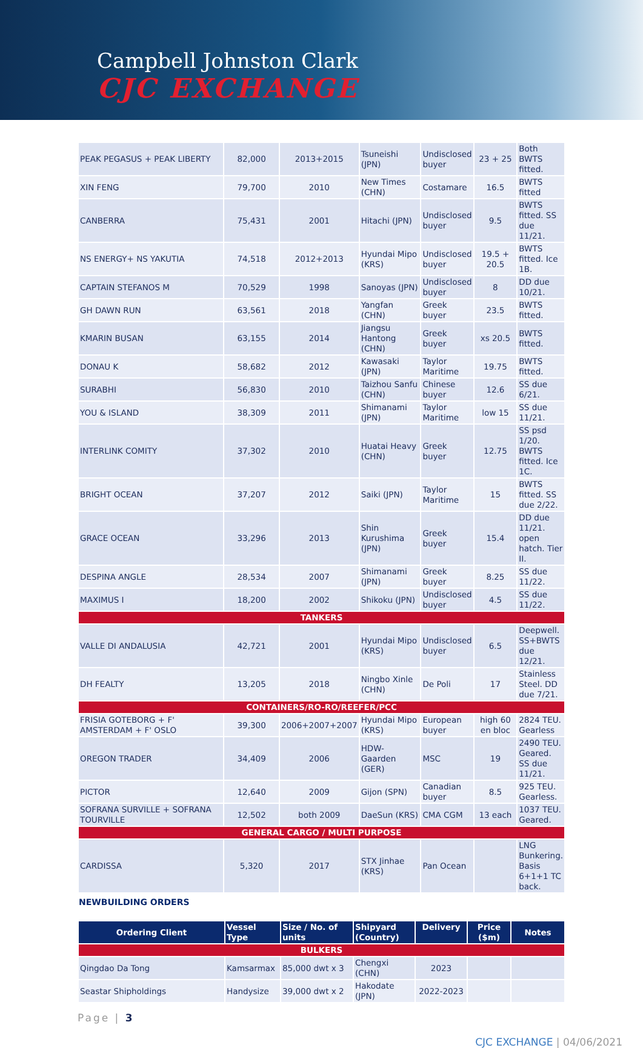Campbell Johnston Clark
CJC EXCHANGE
| PEAK PEGASUS + PEAK LIBERTY | 82,000 | 2013+2015 | Tsuneishi (JPN) | Undisclosed buyer | 23 + 25 | Both BWTS fitted. |
| XIN FENG | 79,700 | 2010 | New Times (CHN) | Costamare | 16.5 | BWTS fitted |
| CANBERRA | 75,431 | 2001 | Hitachi (JPN) | Undisclosed buyer | 9.5 | BWTS fitted. SS due 11/21. |
| NS ENERGY+ NS YAKUTIA | 74,518 | 2012+2013 | Hyundai Mipo (KRS) | Undisclosed buyer | 19.5 + 20.5 | BWTS fitted. Ice 1B. |
| CAPTAIN STEFANOS M | 70,529 | 1998 | Sanoyas (JPN) | Undisclosed buyer | 8 | DD due 10/21. |
| GH DAWN RUN | 63,561 | 2018 | Yangfan (CHN) | Greek buyer | 23.5 | BWTS fitted. |
| KMARIN BUSAN | 63,155 | 2014 | Jiangsu Hantong (CHN) | Greek buyer | xs 20.5 | BWTS fitted. |
| DONAU K | 58,682 | 2012 | Kawasaki (JPN) | Taylor Maritime | 19.75 | BWTS fitted. |
| SURABHI | 56,830 | 2010 | Taizhou Sanfu (CHN) | Chinese buyer | 12.6 | SS due 6/21. |
| YOU & ISLAND | 38,309 | 2011 | Shimanami (JPN) | Taylor Maritime | low 15 | SS due 11/21. |
| INTERLINK COMITY | 37,302 | 2010 | Huatai Heavy (CHN) | Greek buyer | 12.75 | SS psd 1/20. BWTS fitted. Ice 1C. |
| BRIGHT OCEAN | 37,207 | 2012 | Saiki (JPN) | Taylor Maritime | 15 | BWTS fitted. SS due 2/22. |
| GRACE OCEAN | 33,296 | 2013 | Shin Kurushima (JPN) | Greek buyer | 15.4 | DD due 11/21. open hatch. Tier II. |
| DESPINA ANGLE | 28,534 | 2007 | Shimanami (JPN) | Greek buyer | 8.25 | SS due 11/22. |
| MAXIMUS I | 18,200 | 2002 | Shikoku (JPN) | Undisclosed buyer | 4.5 | SS due 11/22. |
| TANKERS | | | | | | |
| VALLE DI ANDALUSIA | 42,721 | 2001 | Hyundai Mipo (KRS) | Undisclosed buyer | 6.5 | Deepwell. SS+BWTS due 12/21. |
| DH FEALTY | 13,205 | 2018 | Ningbo Xinle (CHN) | De Poli | 17 | Stainless Steel. DD due 7/21. |
| CONTAINERS/RO-RO/REEFER/PCC | | | | | | |
| FRISIA GOTEBORG + F' AMSTERDAM + F' OSLO | 39,300 | 2006+2007+2007 | Hyundai Mipo (KRS) | European buyer | high 60 en bloc | 2824 TEU. Gearless |
| OREGON TRADER | 34,409 | 2006 | HDW-Gaarden (GER) | MSC | 19 | 2490 TEU. Geared. SS due 11/21. |
| PICTOR | 12,640 | 2009 | Gijon (SPN) | Canadian buyer | 8.5 | 925 TEU. Gearless. |
| SOFRANA SURVILLE + SOFRANA TOURVILLE | 12,502 | both 2009 | DaeSun (KRS) | CMA CGM | 13 each | 1037 TEU. Geared. |
| GENERAL CARGO / MULTI PURPOSE | | | | | | |
| CARDISSA | 5,320 | 2017 | STX Jinhae (KRS) | Pan Ocean | | LNG Bunkering. Basis 6+1+1 TC back. |
NEWBUILDING ORDERS
| Ordering Client | Vessel Type | Size / No. of units | Shipyard (Country) | Delivery | Price ($m) | Notes |
| --- | --- | --- | --- | --- | --- | --- |
| BULKERS | | | | | | |
| Qingdao Da Tong | Kamsarmax | 85,000 dwt x 3 | Chengxi (CHN) | 2023 | | |
| Seastar Shipholdings | Handysize | 39,000 dwt x 2 | Hakodate (JPN) | 2022-2023 | | |
Page | 3
CJC EXCHANGE | 04/06/2021